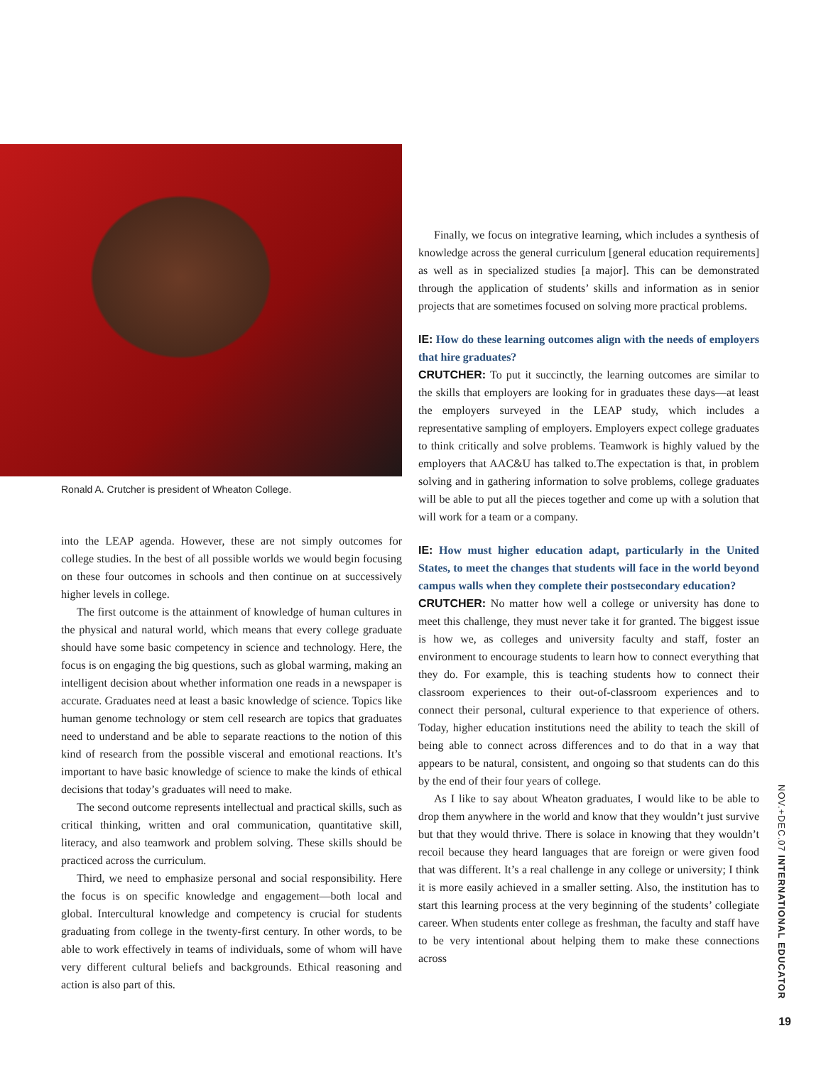Ronald A. Crutcher is president of Wheaton College.
into the LEAP agenda. However, these are not simply outcomes for college studies. In the best of all possible worlds we would begin focusing on these four outcomes in schools and then continue on at successively higher levels in college.
The first outcome is the attainment of knowledge of human cultures in the physical and natural world, which means that every college graduate should have some basic competency in science and technology. Here, the focus is on engaging the big questions, such as global warming, making an intelligent decision about whether information one reads in a newspaper is accurate. Graduates need at least a basic knowledge of science. Topics like human genome technology or stem cell research are topics that graduates need to understand and be able to separate reactions to the notion of this kind of research from the possible visceral and emotional reactions. It’s important to have basic knowledge of science to make the kinds of ethical decisions that today’s graduates will need to make.
The second outcome represents intellectual and practical skills, such as critical thinking, written and oral communication, quantitative skill, literacy, and also teamwork and problem solving. These skills should be practiced across the curriculum.
Third, we need to emphasize personal and social responsibility. Here the focus is on specific knowledge and engagement—both local and global. Intercultural knowledge and competency is crucial for students graduating from college in the twenty-first century. In other words, to be able to work effectively in teams of individuals, some of whom will have very different cultural beliefs and backgrounds. Ethical reasoning and action is also part of this.
Finally, we focus on integrative learning, which includes a synthesis of knowledge across the general curriculum [general education requirements] as well as in specialized studies [a major]. This can be demonstrated through the application of students’ skills and information as in senior projects that are sometimes focused on solving more practical problems.
IE: How do these learning outcomes align with the needs of employers that hire graduates?
CRUTCHER: To put it succinctly, the learning outcomes are similar to the skills that employers are looking for in graduates these days—at least the employers surveyed in the LEAP study, which includes a representative sampling of employers. Employers expect college graduates to think critically and solve problems. Teamwork is highly valued by the employers that AAC&U has talked to.The expectation is that, in problem solving and in gathering information to solve problems, college graduates will be able to put all the pieces together and come up with a solution that will work for a team or a company.
IE: How must higher education adapt, particularly in the United States, to meet the changes that students will face in the world beyond campus walls when they complete their postsecondary education?
CRUTCHER: No matter how well a college or university has done to meet this challenge, they must never take it for granted. The biggest issue is how we, as colleges and university faculty and staff, foster an environment to encourage students to learn how to connect everything that they do. For example, this is teaching students how to connect their classroom experiences to their out-of-classroom experiences and to connect their personal, cultural experience to that experience of others. Today, higher education institutions need the ability to teach the skill of being able to connect across differences and to do that in a way that appears to be natural, consistent, and ongoing so that students can do this by the end of their four years of college.
As I like to say about Wheaton graduates, I would like to be able to drop them anywhere in the world and know that they wouldn’t just survive but that they would thrive. There is solace in knowing that they wouldn’t recoil because they heard languages that are foreign or were given food that was different. It’s a real challenge in any college or university; I think it is more easily achieved in a smaller setting. Also, the institution has to start this learning process at the very beginning of the students’ collegiate career. When students enter college as freshman, the faculty and staff have to be very intentional about helping them to make these connections across
NOV.+DEC.07 INTERNATIONAL EDUCATOR
19